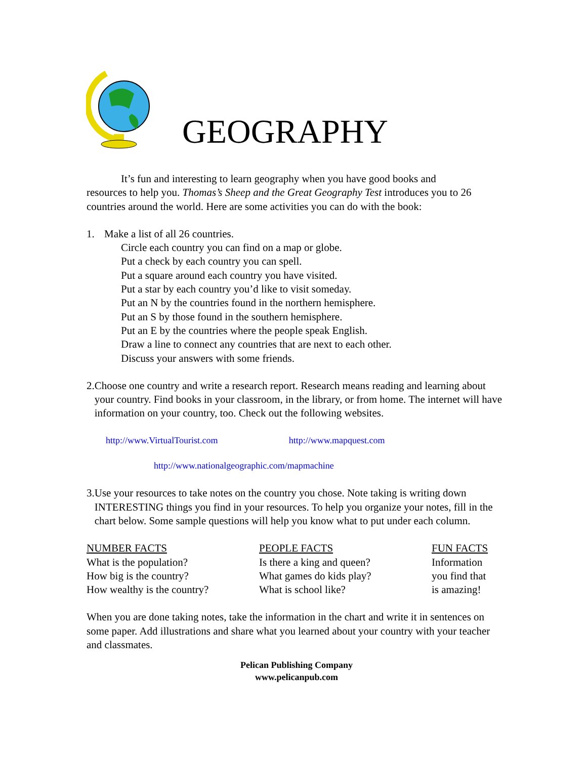GEOGRAPHY
It’s fun and interesting to learn geography when you have good books and
resources to help you. Thomas’s Sheep and the Great Geography Test introduces you to 26 countries around the world. Here are some activities you can do with the book:
1. Make a list of all 26 countries.
Circle each country you can find on a map or globe.
Put a check by each country you can spell.
Put a square around each country you have visited.
Put a star by each country you’d like to visit someday.
Put an N by the countries found in the northern hemisphere.
Put an S by those found in the southern hemisphere.
Put an E by the countries where the people speak English.
Draw a line to connect any countries that are next to each other.
Discuss your answers with some friends.
2. Choose one country and write a research report. Research means reading and learning about your country. Find books in your classroom, in the library, or from home. The internet will have information on your country, too. Check out the following websites.
http://www.VirtualTourist.com http://www.mapquest.com
http://www.nationalgeographic.com/mapmachine
3. Use your resources to take notes on the country you chose. Note taking is writing down INTERESTING things you find in your resources. To help you organize your notes, fill in the chart below. Some sample questions will help you know what to put under each column.
| NUMBER FACTS | PEOPLE FACTS | FUN FACTS |
| What is the population? | Is there a king and queen? | Information |
| How big is the country? | What games do kids play? | you find that |
| How wealthy is the country? | What is school like? | is amazing! |
When you are done taking notes, take the information in the chart and write it in sentences on some paper. Add illustrations and share what you learned about your country with your teacher and classmates.
Pelican Publishing Company
www.pelicanpub.com